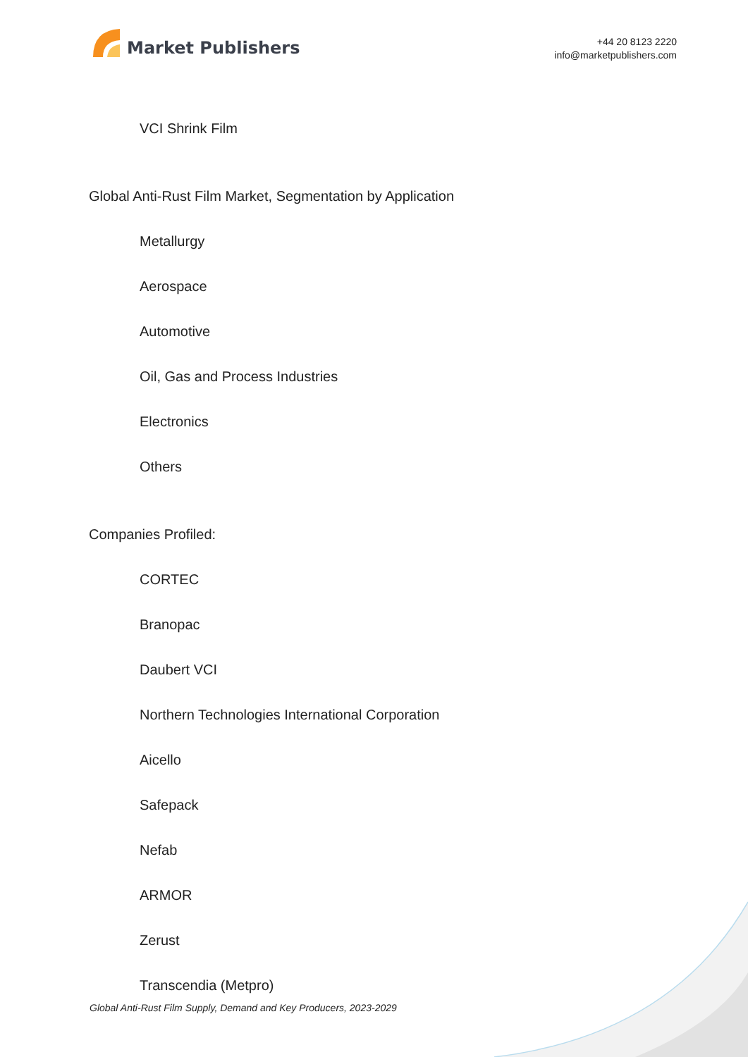Market Publishers
+44 20 8123 2220
info@marketpublishers.com
VCI Shrink Film
Global Anti-Rust Film Market, Segmentation by Application
Metallurgy
Aerospace
Automotive
Oil, Gas and Process Industries
Electronics
Others
Companies Profiled:
CORTEC
Branopac
Daubert VCI
Northern Technologies International Corporation
Aicello
Safepack
Nefab
ARMOR
Zerust
Transcendia (Metpro)
Global Anti-Rust Film Supply, Demand and Key Producers, 2023-2029